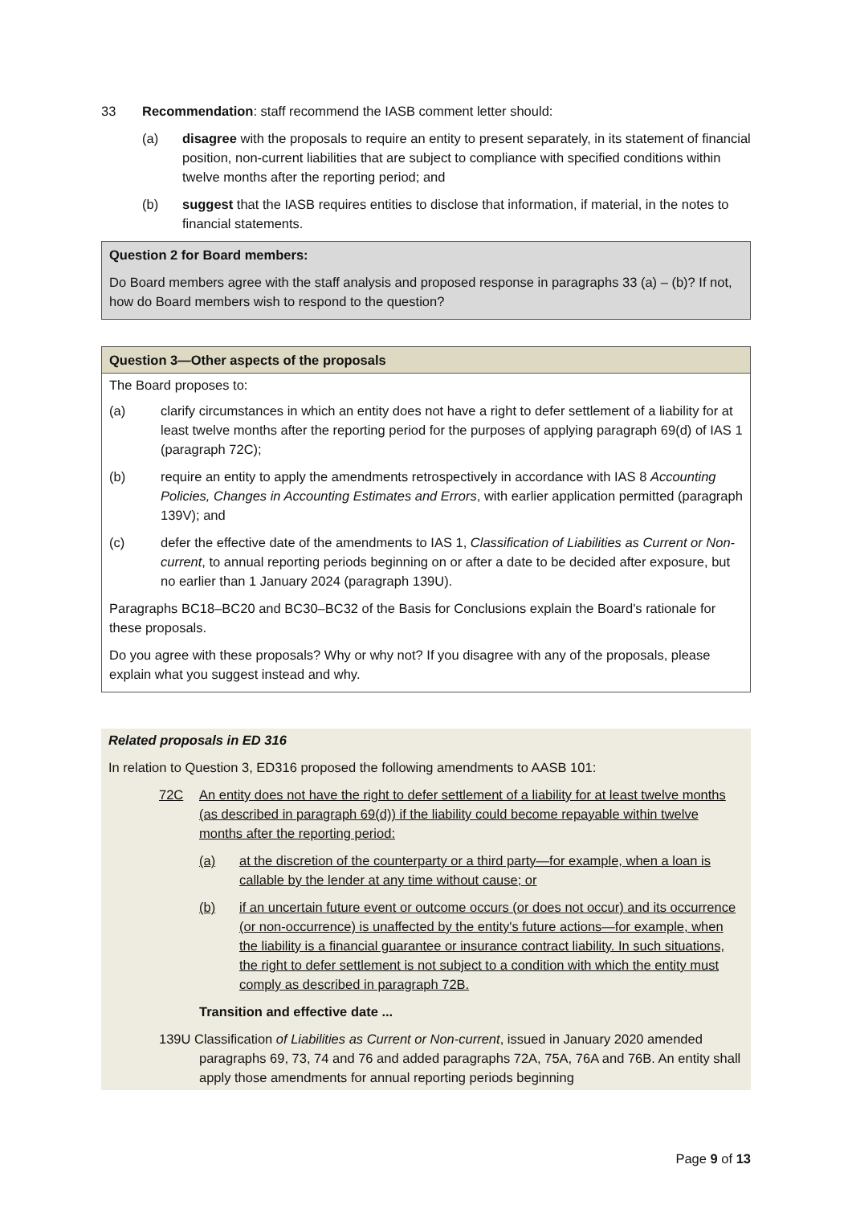33 Recommendation: staff recommend the IASB comment letter should:
(a) disagree with the proposals to require an entity to present separately, in its statement of financial position, non-current liabilities that are subject to compliance with specified conditions within twelve months after the reporting period; and
(b) suggest that the IASB requires entities to disclose that information, if material, in the notes to financial statements.
Question 2 for Board members:
Do Board members agree with the staff analysis and proposed response in paragraphs 33 (a) – (b)? If not, how do Board members wish to respond to the question?
Question 3—Other aspects of the proposals
The Board proposes to:
(a) clarify circumstances in which an entity does not have a right to defer settlement of a liability for at least twelve months after the reporting period for the purposes of applying paragraph 69(d) of IAS 1 (paragraph 72C);
(b) require an entity to apply the amendments retrospectively in accordance with IAS 8 Accounting Policies, Changes in Accounting Estimates and Errors, with earlier application permitted (paragraph 139V); and
(c) defer the effective date of the amendments to IAS 1, Classification of Liabilities as Current or Non-current, to annual reporting periods beginning on or after a date to be decided after exposure, but no earlier than 1 January 2024 (paragraph 139U).
Paragraphs BC18–BC20 and BC30–BC32 of the Basis for Conclusions explain the Board's rationale for these proposals.
Do you agree with these proposals? Why or why not? If you disagree with any of the proposals, please explain what you suggest instead and why.
Related proposals in ED 316
In relation to Question 3, ED316 proposed the following amendments to AASB 101:
72C An entity does not have the right to defer settlement of a liability for at least twelve months (as described in paragraph 69(d)) if the liability could become repayable within twelve months after the reporting period:
(a) at the discretion of the counterparty or a third party—for example, when a loan is callable by the lender at any time without cause; or
(b) if an uncertain future event or outcome occurs (or does not occur) and its occurrence (or non-occurrence) is unaffected by the entity's future actions—for example, when the liability is a financial guarantee or insurance contract liability. In such situations, the right to defer settlement is not subject to a condition with which the entity must comply as described in paragraph 72B.
Transition and effective date ...
139U Classification of Liabilities as Current or Non-current, issued in January 2020 amended paragraphs 69, 73, 74 and 76 and added paragraphs 72A, 75A, 76A and 76B. An entity shall apply those amendments for annual reporting periods beginning
Page 9 of 13